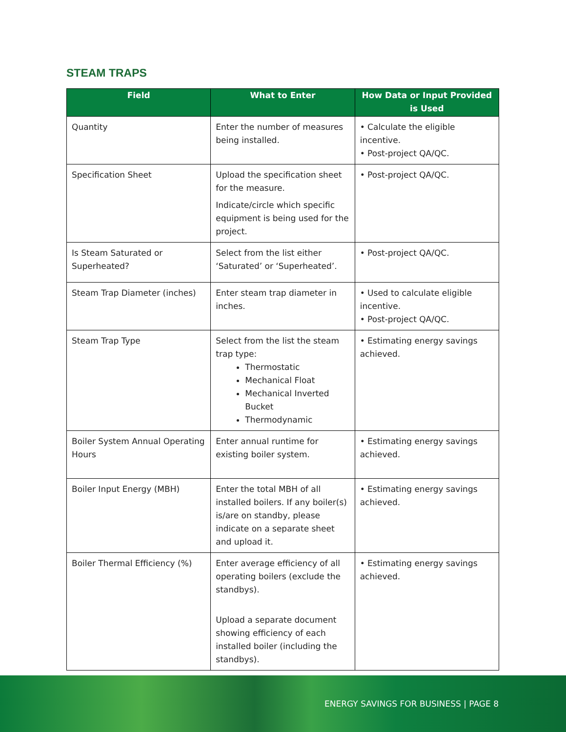STEAM TRAPS
| Field | What to Enter | How Data or Input Provided is Used |
| --- | --- | --- |
| Quantity | Enter the number of measures being installed. | • Calculate the eligible incentive. • Post-project QA/QC. |
| Specification Sheet | Upload the specification sheet for the measure. Indicate/circle which specific equipment is being used for the project. | • Post-project QA/QC. |
| Is Steam Saturated or Superheated? | Select from the list either ‘Saturated’ or ‘Superheated’. | • Post-project QA/QC. |
| Steam Trap Diameter (inches) | Enter steam trap diameter in inches. | • Used to calculate eligible incentive. • Post-project QA/QC. |
| Steam Trap Type | Select from the list the steam trap type: Thermostatic Mechanical Float Mechanical Inverted Bucket Thermodynamic | • Estimating energy savings achieved. |
| Boiler System Annual Operating Hours | Enter annual runtime for existing boiler system. | • Estimating energy savings achieved. |
| Boiler Input Energy (MBH) | Enter the total MBH of all installed boilers. If any boiler(s) is/are on standby, please indicate on a separate sheet and upload it. | • Estimating energy savings achieved. |
| Boiler Thermal Efficiency (%) | Enter average efficiency of all operating boilers (exclude the standbys). Upload a separate document showing efficiency of each installed boiler (including the standbys). | • Estimating energy savings achieved. |
ENERGY SAVINGS FOR BUSINESS | PAGE 8